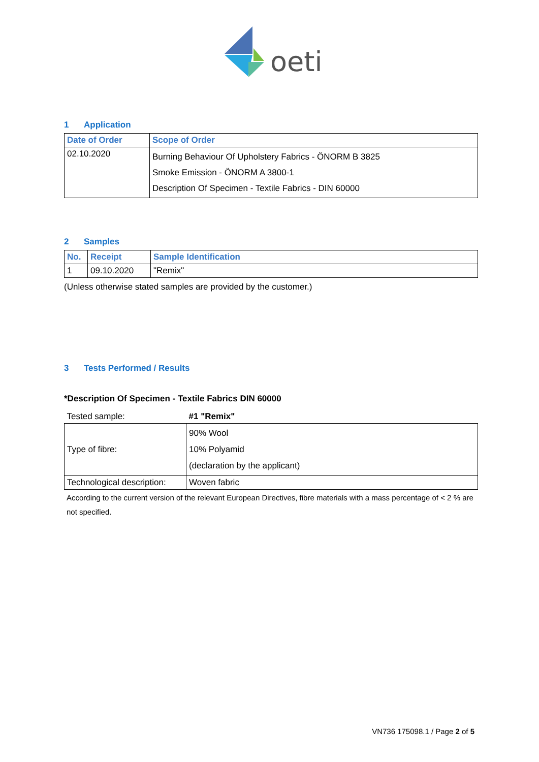oeti
1 Application
| Date of Order | Scope of Order |
| --- | --- |
| 02.10.2020 | Burning Behaviour Of Upholstery Fabrics - ÖNORM B 3825 Smoke Emission - ÖNORM A 3800-1 Description Of Specimen - Textile Fabrics - DIN 60000 |
2 Samples
| No. | Receipt | Sample Identification |
| --- | --- | --- |
| 1 | 09.10.2020 | "Remix" |
(Unless otherwise stated samples are provided by the customer.)
3 Tests Performed / Results
*Description Of Specimen - Textile Fabrics DIN 60000
| Tested sample: | #1 "Remix" |
| Type of fibre: | 90% Wool 10% Polyamid (declaration by the applicant) |
| Technological description: | Woven fabric |
According to the current version of the relevant European Directives, fibre materials with a mass percentage of < 2 % are not specified.
VN736 175098.1 / Page 2 of 5